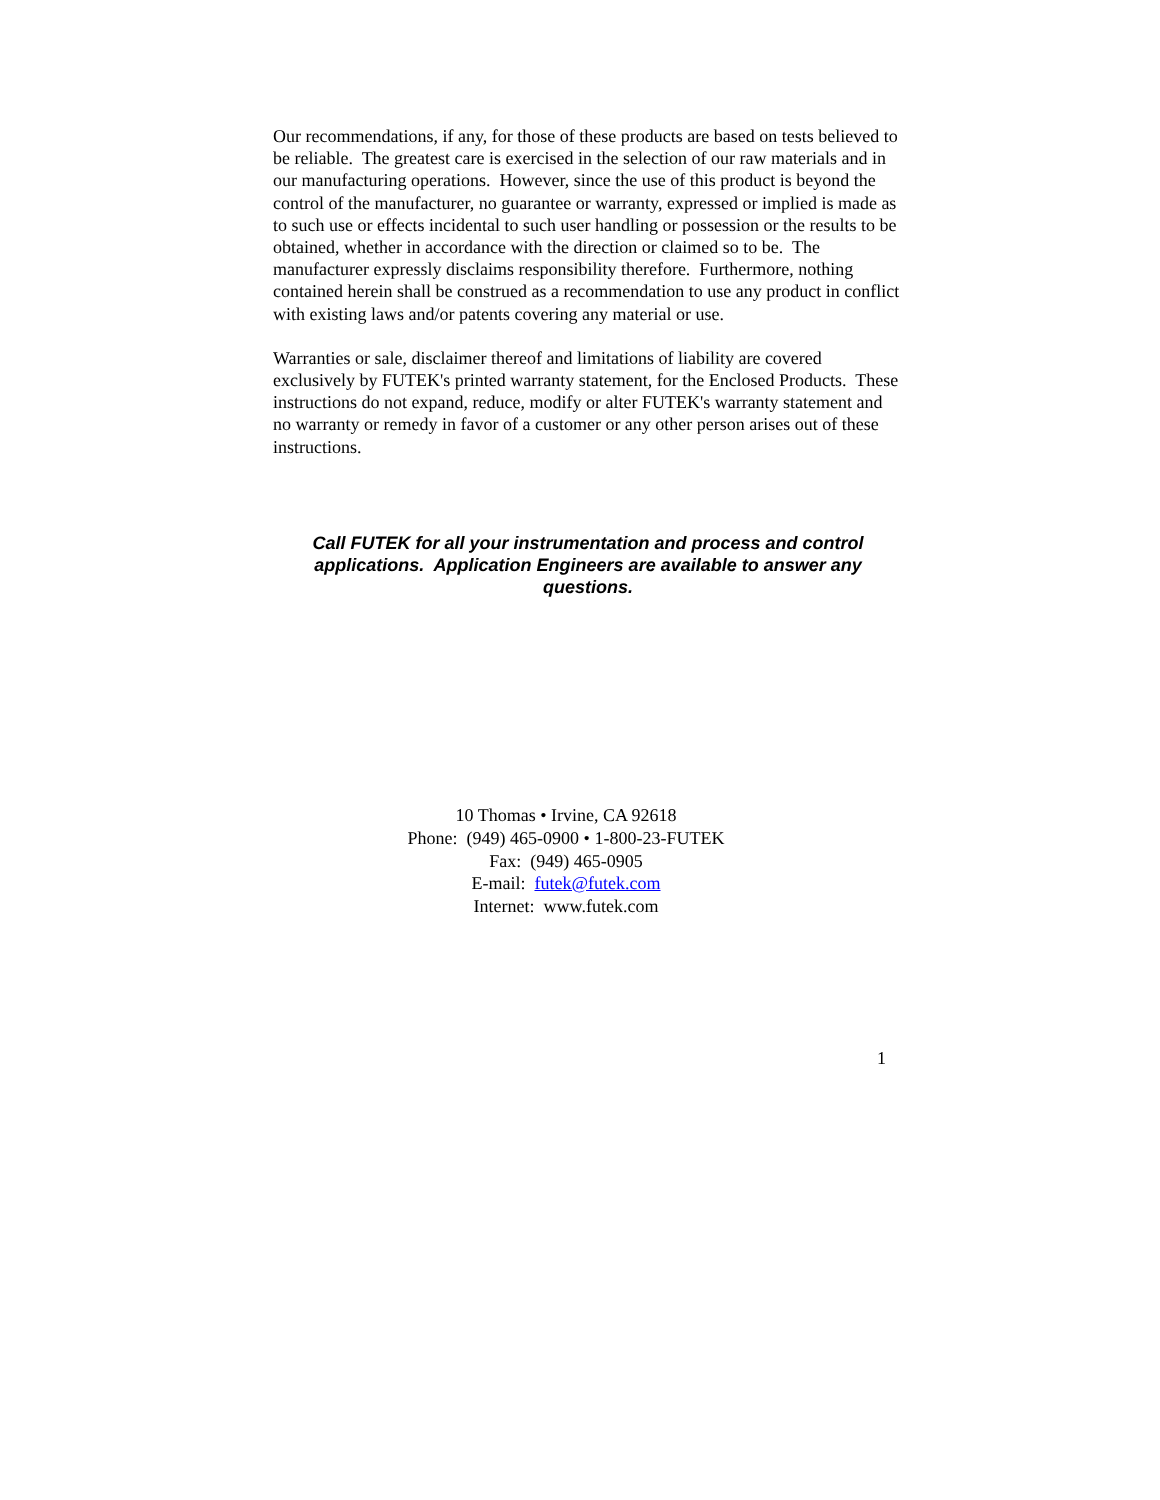Our recommendations, if any, for those of these products are based on tests believed to be reliable. The greatest care is exercised in the selection of our raw materials and in our manufacturing operations. However, since the use of this product is beyond the control of the manufacturer, no guarantee or warranty, expressed or implied is made as to such use or effects incidental to such user handling or possession or the results to be obtained, whether in accordance with the direction or claimed so to be. The manufacturer expressly disclaims responsibility therefore. Furthermore, nothing contained herein shall be construed as a recommendation to use any product in conflict with existing laws and/or patents covering any material or use.
Warranties or sale, disclaimer thereof and limitations of liability are covered exclusively by FUTEK's printed warranty statement, for the Enclosed Products. These instructions do not expand, reduce, modify or alter FUTEK's warranty statement and no warranty or remedy in favor of a customer or any other person arises out of these instructions.
Call FUTEK for all your instrumentation and process and control applications. Application Engineers are available to answer any questions.
10 Thomas • Irvine, CA 92618
Phone: (949) 465-0900 • 1-800-23-FUTEK
Fax: (949) 465-0905
E-mail: futek@futek.com
Internet: www.futek.com
1